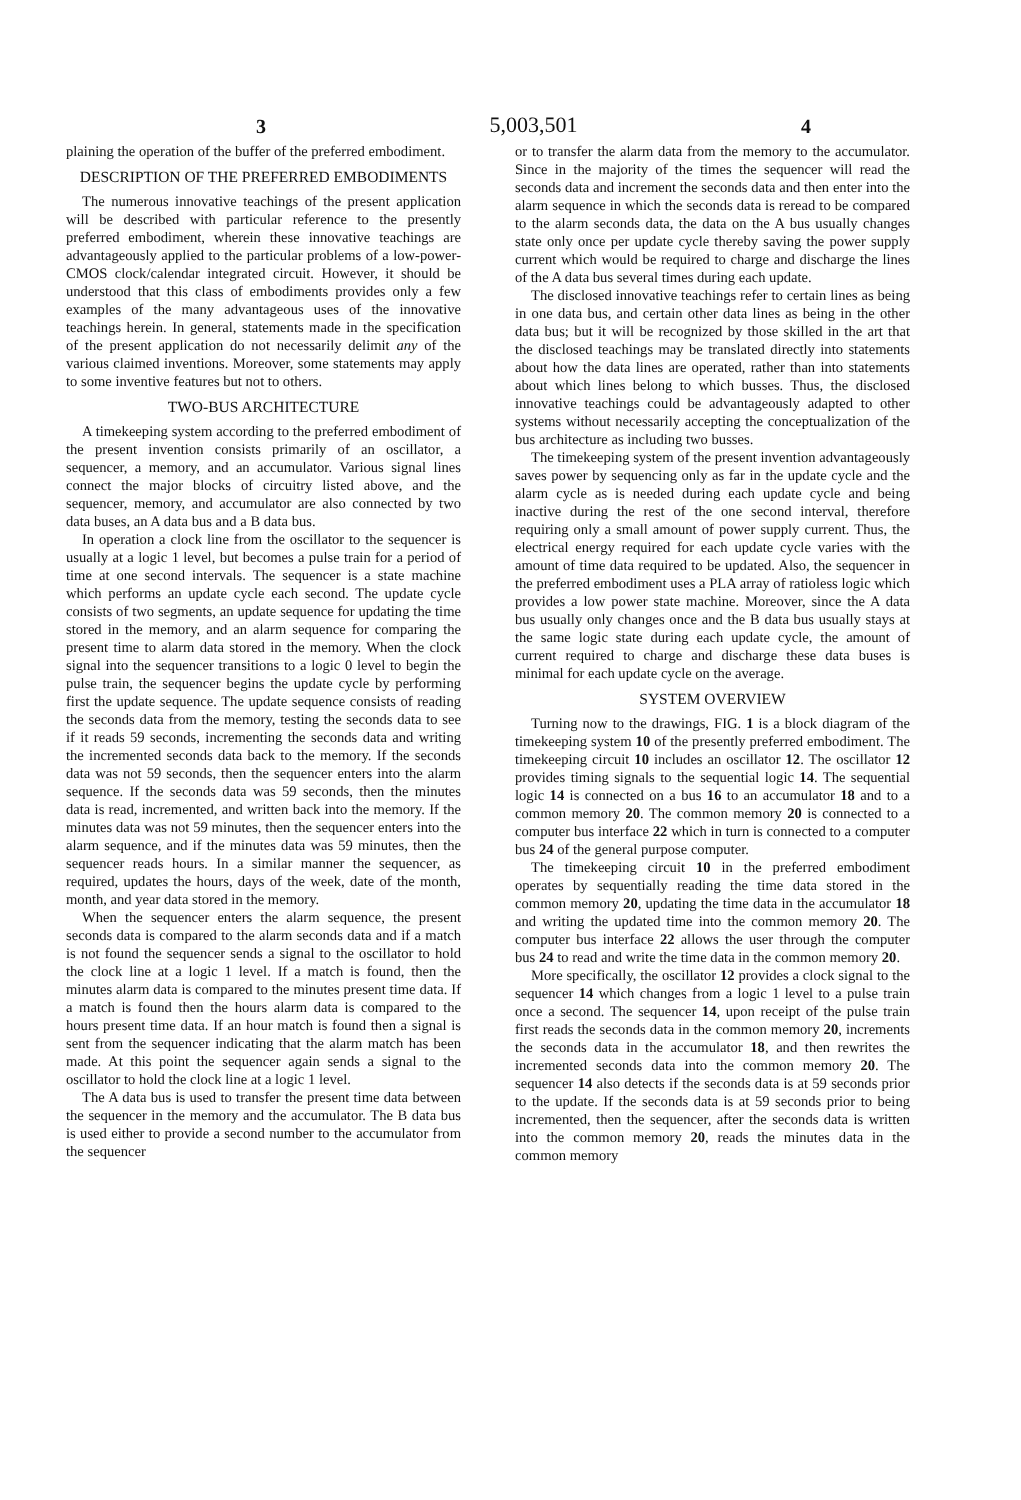3 5,003,501 4
plaining the operation of the buffer of the preferred embodiment.
DESCRIPTION OF THE PREFERRED EMBODIMENTS
The numerous innovative teachings of the present application will be described with particular reference to the presently preferred embodiment, wherein these innovative teachings are advantageously applied to the particular problems of a low-power-CMOS clock/calendar integrated circuit. However, it should be understood that this class of embodiments provides only a few examples of the many advantageous uses of the innovative teachings herein. In general, statements made in the specification of the present application do not necessarily delimit any of the various claimed inventions. Moreover, some statements may apply to some inventive features but not to others.
TWO-BUS ARCHITECTURE
A timekeeping system according to the preferred embodiment of the present invention consists primarily of an oscillator, a sequencer, a memory, and an accumulator. Various signal lines connect the major blocks of circuitry listed above, and the sequencer, memory, and accumulator are also connected by two data buses, an A data bus and a B data bus.
In operation a clock line from the oscillator to the sequencer is usually at a logic 1 level, but becomes a pulse train for a period of time at one second intervals. The sequencer is a state machine which performs an update cycle each second. The update cycle consists of two segments, an update sequence for updating the time stored in the memory, and an alarm sequence for comparing the present time to alarm data stored in the memory. When the clock signal into the sequencer transitions to a logic 0 level to begin the pulse train, the sequencer begins the update cycle by performing first the update sequence. The update sequence consists of reading the seconds data from the memory, testing the seconds data to see if it reads 59 seconds, incrementing the seconds data and writing the incremented seconds data back to the memory. If the seconds data was not 59 seconds, then the sequencer enters into the alarm sequence. If the seconds data was 59 seconds, then the minutes data is read, incremented, and written back into the memory. If the minutes data was not 59 minutes, then the sequencer enters into the alarm sequence, and if the minutes data was 59 minutes, then the sequencer reads hours. In a similar manner the sequencer, as required, updates the hours, days of the week, date of the month, month, and year data stored in the memory.
When the sequencer enters the alarm sequence, the present seconds data is compared to the alarm seconds data and if a match is not found the sequencer sends a signal to the oscillator to hold the clock line at a logic 1 level. If a match is found, then the minutes alarm data is compared to the minutes present time data. If a match is found then the hours alarm data is compared to the hours present time data. If an hour match is found then a signal is sent from the sequencer indicating that the alarm match has been made. At this point the sequencer again sends a signal to the oscillator to hold the clock line at a logic 1 level.
The A data bus is used to transfer the present time data between the sequencer in the memory and the accumulator. The B data bus is used either to provide a second number to the accumulator from the sequencer
or to transfer the alarm data from the memory to the accumulator. Since in the majority of the times the sequencer will read the seconds data and increment the seconds data and then enter into the alarm sequence in which the seconds data is reread to be compared to the alarm seconds data, the data on the A bus usually changes state only once per update cycle thereby saving the power supply current which would be required to charge and discharge the lines of the A data bus several times during each update.
The disclosed innovative teachings refer to certain lines as being in one data bus, and certain other data lines as being in the other data bus; but it will be recognized by those skilled in the art that the disclosed teachings may be translated directly into statements about how the data lines are operated, rather than into statements about which lines belong to which busses. Thus, the disclosed innovative teachings could be advantageously adapted to other systems without necessarily accepting the conceptualization of the bus architecture as including two busses.
The timekeeping system of the present invention advantageously saves power by sequencing only as far in the update cycle and the alarm cycle as is needed during each update cycle and being inactive during the rest of the one second interval, therefore requiring only a small amount of power supply current. Thus, the electrical energy required for each update cycle varies with the amount of time data required to be updated. Also, the sequencer in the preferred embodiment uses a PLA array of ratioless logic which provides a low power state machine. Moreover, since the A data bus usually only changes once and the B data bus usually stays at the same logic state during each update cycle, the amount of current required to charge and discharge these data buses is minimal for each update cycle on the average.
SYSTEM OVERVIEW
Turning now to the drawings, FIG. 1 is a block diagram of the timekeeping system 10 of the presently preferred embodiment. The timekeeping circuit 10 includes an oscillator 12. The oscillator 12 provides timing signals to the sequential logic 14. The sequential logic 14 is connected on a bus 16 to an accumulator 18 and to a common memory 20. The common memory 20 is connected to a computer bus interface 22 which in turn is connected to a computer bus 24 of the general purpose computer.
The timekeeping circuit 10 in the preferred embodiment operates by sequentially reading the time data stored in the common memory 20, updating the time data in the accumulator 18 and writing the updated time into the common memory 20. The computer bus interface 22 allows the user through the computer bus 24 to read and write the time data in the common memory 20.
More specifically, the oscillator 12 provides a clock signal to the sequencer 14 which changes from a logic 1 level to a pulse train once a second. The sequencer 14, upon receipt of the pulse train first reads the seconds data in the common memory 20, increments the seconds data in the accumulator 18, and then rewrites the incremented seconds data into the common memory 20. The sequencer 14 also detects if the seconds data is at 59 seconds prior to the update. If the seconds data is at 59 seconds prior to being incremented, then the sequencer, after the seconds data is written into the common memory 20, reads the minutes data in the common memory